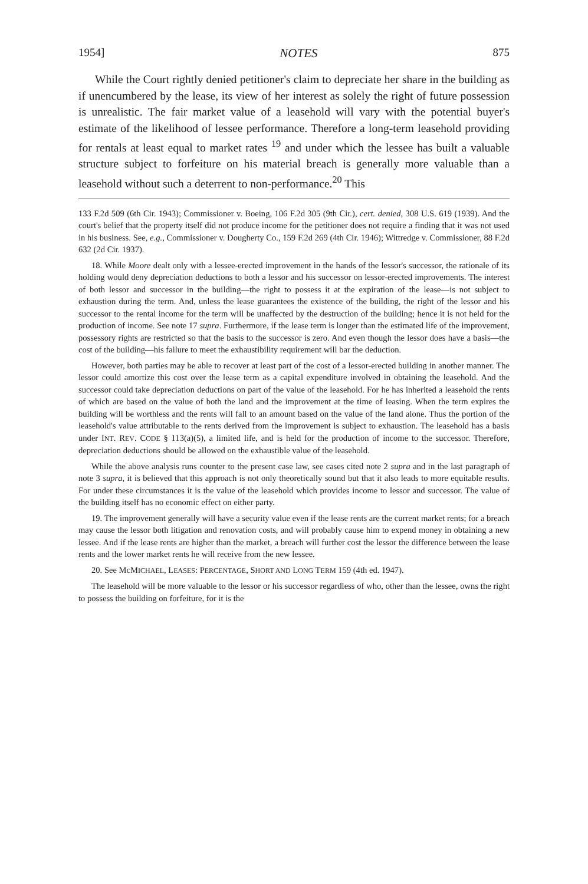1954] NOTES 875
While the Court rightly denied petitioner's claim to depreciate her share in the building as if unencumbered by the lease, its view of her interest as solely the right of future possession is unrealistic. The fair market value of a leasehold will vary with the potential buyer's estimate of the likelihood of lessee performance. Therefore a long-term leasehold providing for rentals at least equal to market rates <sup>19</sup> and under which the lessee has built a valuable structure subject to forfeiture on his material breach is generally more valuable than a leasehold without such a deterrent to non-performance.<sup>20</sup> This
133 F.2d 509 (6th Cir. 1943); Commissioner v. Boeing, 106 F.2d 305 (9th Cir.), cert. denied, 308 U.S. 619 (1939). And the court's belief that the property itself did not produce income for the petitioner does not require a finding that it was not used in his business. See, e.g., Commissioner v. Dougherty Co., 159 F.2d 269 (4th Cir. 1946); Wittredge v. Commissioner, 88 F.2d 632 (2d Cir. 1937).
18. While Moore dealt only with a lessee-erected improvement in the hands of the lessor's successor, the rationale of its holding would deny depreciation deductions to both a lessor and his successor on lessor-erected improvements. The interest of both lessor and successor in the building—the right to possess it at the expiration of the lease—is not subject to exhaustion during the term. And, unless the lease guarantees the existence of the building, the right of the lessor and his successor to the rental income for the term will be unaffected by the destruction of the building; hence it is not held for the production of income. See note 17 supra. Furthermore, if the lease term is longer than the estimated life of the improvement, possessory rights are restricted so that the basis to the successor is zero. And even though the lessor does have a basis—the cost of the building—his failure to meet the exhaustibility requirement will bar the deduction.
However, both parties may be able to recover at least part of the cost of a lessor-erected building in another manner. The lessor could amortize this cost over the lease term as a capital expenditure involved in obtaining the leasehold. And the successor could take depreciation deductions on part of the value of the leasehold. For he has inherited a leasehold the rents of which are based on the value of both the land and the improvement at the time of leasing. When the term expires the building will be worthless and the rents will fall to an amount based on the value of the land alone. Thus the portion of the leasehold's value attributable to the rents derived from the improvement is subject to exhaustion. The leasehold has a basis under INT. REV. CODE § 113(a)(5), a limited life, and is held for the production of income to the successor. Therefore, depreciation deductions should be allowed on the exhaustible value of the leasehold.
While the above analysis runs counter to the present case law, see cases cited note 2 supra and in the last paragraph of note 3 supra, it is believed that this approach is not only theoretically sound but that it also leads to more equitable results. For under these circumstances it is the value of the leasehold which provides income to lessor and successor. The value of the building itself has no economic effect on either party.
19. The improvement generally will have a security value even if the lease rents are the current market rents; for a breach may cause the lessor both litigation and renovation costs, and will probably cause him to expend money in obtaining a new lessee. And if the lease rents are higher than the market, a breach will further cost the lessor the difference between the lease rents and the lower market rents he will receive from the new lessee.
20. See McMICHAEL, LEASES: PERCENTAGE, SHORT AND LONG TERM 159 (4th ed. 1947).
The leasehold will be more valuable to the lessor or his successor regardless of who, other than the lessee, owns the right to possess the building on forfeiture, for it is the